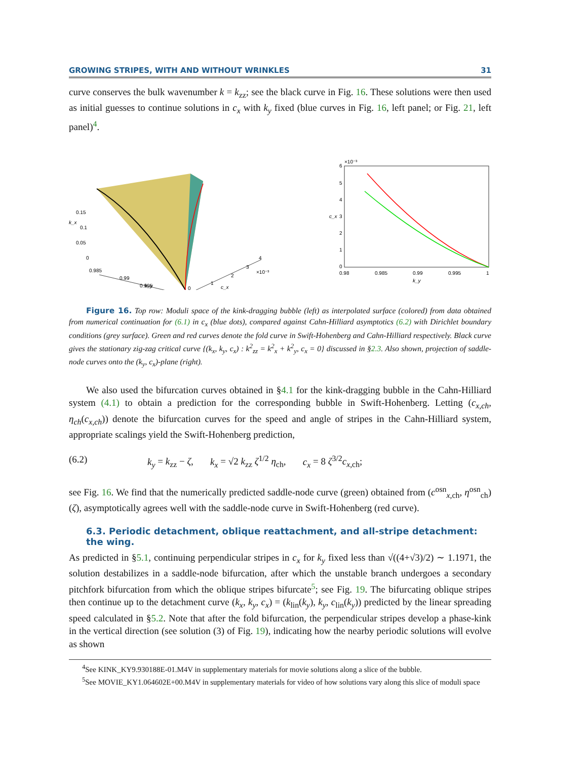GROWING STRIPES, WITH AND WITHOUT WRINKLES 31
curve conserves the bulk wavenumber k = k<sub>zz</sub>; see the black curve in Fig. 16. These solutions were then used as initial guesses to continue solutions in c<sub>x</sub> with k<sub>y</sub> fixed (blue curves in Fig. 16, left panel; or Fig. 21, left panel)<sup>4</sup>.
0.15
0.1
0.05
0
0.985
0.99
0.995
0
1
2
3
4
×10⁻³
k_y
c_x
k_x
6
5
4
3
2
1
0
×10⁻³
c_x
0.98
0.985
0.99
0.995
1
k_y
Figure 16. Top row: Moduli space of the kink-dragging bubble (left) as interpolated surface (colored) from data obtained from numerical continuation for (6.1) in c<sub>x</sub> (blue dots), compared against Cahn-Hilliard asymptotics (6.2) with Dirichlet boundary conditions (grey surface). Green and red curves denote the fold curve in Swift-Hohenberg and Cahn-Hilliard respectively. Black curve gives the stationary zig-zag critical curve {(k<sub>x</sub>, k<sub>y</sub>, c<sub>x</sub>) : k<sup>2</sup><sub>zz</sub> = k<sup>2</sup><sub>x</sub> + k<sup>2</sup><sub>y</sub>, c<sub>x</sub> = 0} discussed in §2.3. Also shown, projection of saddle-node curves onto the (k<sub>y</sub>, c<sub>x</sub>)-plane (right).
We also used the bifurcation curves obtained in §4.1 for the kink-dragging bubble in the Cahn-Hilliard system (4.1) to obtain a prediction for the corresponding bubble in Swift-Hohenberg. Letting (c<sub>x,ch</sub>, η<sub>ch</sub>(c<sub>x,ch</sub>)) denote the bifurcation curves for the speed and angle of stripes in the Cahn-Hilliard system, appropriate scalings yield the Swift-Hohenberg prediction,
(6.2) k<sub>y</sub> = k<sub>zz</sub> − ζ, k<sub>x</sub> = √2 k<sub>zz</sub> ζ<sup>1/2</sup> η<sub>ch</sub>, c<sub>x</sub> = 8 ζ<sup>3/2</sup>c<sub>x,ch</sub>;
see Fig. 16. We find that the numerically predicted saddle-node curve (green) obtained from (c<sup>osn</sup><sub>x,ch</sub>, η<sup>osn</sup><sub>ch</sub>)(ζ), asymptotically agrees well with the saddle-node curve in Swift-Hohenberg (red curve).
6.3. Periodic detachment, oblique reattachment, and all-stripe detachment: the wing.
As predicted in §5.1, continuing perpendicular stripes in c<sub>x</sub> for k<sub>y</sub> fixed less than √((4+√3)/2) ∼ 1.1971, the solution destabilizes in a saddle-node bifurcation, after which the unstable branch undergoes a secondary pitchfork bifurcation from which the oblique stripes bifurcate<sup>5</sup>; see Fig. 19. The bifurcating oblique stripes then continue up to the detachment curve (k<sub>x</sub>, k<sub>y</sub>, c<sub>x</sub>) = (k<sub>lin</sub>(k<sub>y</sub>), k<sub>y</sub>, c<sub>lin</sub>(k<sub>y</sub>)) predicted by the linear spreading speed calculated in §5.2. Note that after the fold bifurcation, the perpendicular stripes develop a phase-kink in the vertical direction (see solution (3) of Fig. 19), indicating how the nearby periodic solutions will evolve as shown
<sup>4</sup> See KINK_KY9.930188E-01.M4V in supplementary materials for movie solutions along a slice of the bubble.
<sup>5</sup> See MOVIE_KY1.064602E+00.M4V in supplementary materials for video of how solutions vary along this slice of moduli space